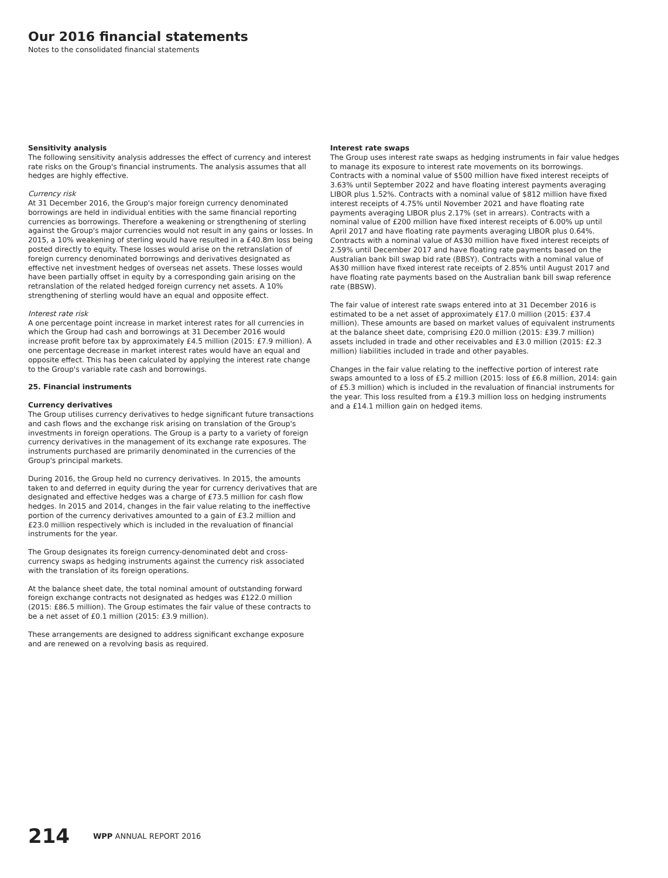Our 2016 financial statements
Notes to the consolidated financial statements
Sensitivity analysis
The following sensitivity analysis addresses the effect of currency and interest rate risks on the Group's financial instruments. The analysis assumes that all hedges are highly effective.
Currency risk
At 31 December 2016, the Group's major foreign currency denominated borrowings are held in individual entities with the same financial reporting currencies as borrowings. Therefore a weakening or strengthening of sterling against the Group's major currencies would not result in any gains or losses. In 2015, a 10% weakening of sterling would have resulted in a £40.8m loss being posted directly to equity. These losses would arise on the retranslation of foreign currency denominated borrowings and derivatives designated as effective net investment hedges of overseas net assets. These losses would have been partially offset in equity by a corresponding gain arising on the retranslation of the related hedged foreign currency net assets. A 10% strengthening of sterling would have an equal and opposite effect.
Interest rate risk
A one percentage point increase in market interest rates for all currencies in which the Group had cash and borrowings at 31 December 2016 would increase profit before tax by approximately £4.5 million (2015: £7.9 million). A one percentage decrease in market interest rates would have an equal and opposite effect. This has been calculated by applying the interest rate change to the Group's variable rate cash and borrowings.
25. Financial instruments
Currency derivatives
The Group utilises currency derivatives to hedge significant future transactions and cash flows and the exchange risk arising on translation of the Group's investments in foreign operations. The Group is a party to a variety of foreign currency derivatives in the management of its exchange rate exposures. The instruments purchased are primarily denominated in the currencies of the Group's principal markets.
During 2016, the Group held no currency derivatives. In 2015, the amounts taken to and deferred in equity during the year for currency derivatives that are designated and effective hedges was a charge of £73.5 million for cash flow hedges. In 2015 and 2014, changes in the fair value relating to the ineffective portion of the currency derivatives amounted to a gain of £3.2 million and £23.0 million respectively which is included in the revaluation of financial instruments for the year.
The Group designates its foreign currency-denominated debt and cross-currency swaps as hedging instruments against the currency risk associated with the translation of its foreign operations.
At the balance sheet date, the total nominal amount of outstanding forward foreign exchange contracts not designated as hedges was £122.0 million (2015: £86.5 million). The Group estimates the fair value of these contracts to be a net asset of £0.1 million (2015: £3.9 million).
These arrangements are designed to address significant exchange exposure and are renewed on a revolving basis as required.
Interest rate swaps
The Group uses interest rate swaps as hedging instruments in fair value hedges to manage its exposure to interest rate movements on its borrowings. Contracts with a nominal value of $500 million have fixed interest receipts of 3.63% until September 2022 and have floating interest payments averaging LIBOR plus 1.52%. Contracts with a nominal value of $812 million have fixed interest receipts of 4.75% until November 2021 and have floating rate payments averaging LIBOR plus 2.17% (set in arrears). Contracts with a nominal value of £200 million have fixed interest receipts of 6.00% up until April 2017 and have floating rate payments averaging LIBOR plus 0.64%. Contracts with a nominal value of A$30 million have fixed interest receipts of 2.59% until December 2017 and have floating rate payments based on the Australian bank bill swap bid rate (BBSY). Contracts with a nominal value of A$30 million have fixed interest rate receipts of 2.85% until August 2017 and have floating rate payments based on the Australian bank bill swap reference rate (BBSW).
The fair value of interest rate swaps entered into at 31 December 2016 is estimated to be a net asset of approximately £17.0 million (2015: £37.4 million). These amounts are based on market values of equivalent instruments at the balance sheet date, comprising £20.0 million (2015: £39.7 million) assets included in trade and other receivables and £3.0 million (2015: £2.3 million) liabilities included in trade and other payables.
Changes in the fair value relating to the ineffective portion of interest rate swaps amounted to a loss of £5.2 million (2015: loss of £6.8 million, 2014: gain of £5.3 million) which is included in the revaluation of financial instruments for the year. This loss resulted from a £19.3 million loss on hedging instruments and a £14.1 million gain on hedged items.
214 WPP ANNUAL REPORT 2016